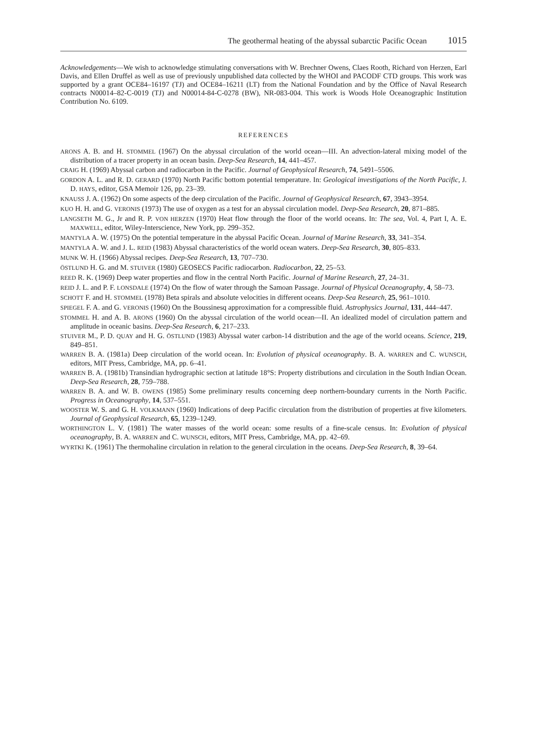The geothermal heating of the abyssal subarctic Pacific Ocean 1015
Acknowledgements—We wish to acknowledge stimulating conversations with W. Brechner Owens, Claes Rooth, Richard von Herzen, Earl Davis, and Ellen Druffel as well as use of previously unpublished data collected by the WHOI and PACODF CTD groups. This work was supported by a grant OCE84–16197 (TJ) and OCE84–16211 (LT) from the National Foundation and by the Office of Naval Research contracts N00014–82-C-0019 (TJ) and N00014-84-C-0278 (BW), NR-083-004. This work is Woods Hole Oceanographic Institution Contribution No. 6109.
REFERENCES
ARONS A. B. and H. STOMMEL (1967) On the abyssal circulation of the world ocean—III. An advection-lateral mixing model of the distribution of a tracer property in an ocean basin. Deep-Sea Research, 14, 441–457.
CRAIG H. (1969) Abyssal carbon and radiocarbon in the Pacific. Journal of Geophysical Research, 74, 5491–5506.
GORDON A. L. and R. D. GERARD (1970) North Pacific bottom potential temperature. In: Geological investigations of the North Pacific, J. D. HAYS, editor, GSA Memoir 126, pp. 23–39.
KNAUSS J. A. (1962) On some aspects of the deep circulation of the Pacific. Journal of Geophysical Research, 67, 3943–3954.
KUO H. H. and G. VERONIS (1973) The use of oxygen as a test for an abyssal circulation model. Deep-Sea Research, 20, 871–885.
LANGSETH M. G., Jr and R. P. VON HERZEN (1970) Heat flow through the floor of the world oceans. In: The sea, Vol. 4, Part I, A. E. MAXWELL, editor, Wiley-Interscience, New York, pp. 299–352.
MANTYLA A. W. (1975) On the potential temperature in the abyssal Pacific Ocean. Journal of Marine Research, 33, 341–354.
MANTYLA A. W. and J. L. REID (1983) Abyssal characteristics of the world ocean waters. Deep-Sea Research, 30, 805–833.
MUNK W. H. (1966) Abyssal recipes. Deep-Sea Research, 13, 707–730.
ÖSTLUND H. G. and M. STUIVER (1980) GEOSECS Pacific radiocarbon. Radiocarbon, 22, 25–53.
REED R. K. (1969) Deep water properties and flow in the central North Pacific. Journal of Marine Research, 27, 24–31.
REID J. L. and P. F. LONSDALE (1974) On the flow of water through the Samoan Passage. Journal of Physical Oceanography, 4, 58–73.
SCHOTT F. and H. STOMMEL (1978) Beta spirals and absolute velocities in different oceans. Deep-Sea Research, 25, 961–1010.
SPIEGEL F. A. and G. VERONIS (1960) On the Boussinesq approximation for a compressible fluid. Astrophysics Journal, 131, 444–447.
STOMMEL H. and A. B. ARONS (1960) On the abyssal circulation of the world ocean—II. An idealized model of circulation pattern and amplitude in oceanic basins. Deep-Sea Research, 6, 217–233.
STUIVER M., P. D. QUAY and H. G. ÖSTLUND (1983) Abyssal water carbon-14 distribution and the age of the world oceans. Science, 219, 849–851.
WARREN B. A. (1981a) Deep circulation of the world ocean. In: Evolution of physical oceanography. B. A. WARREN and C. WUNSCH, editors, MIT Press, Cambridge, MA, pp. 6–41.
WARREN B. A. (1981b) Transindian hydrographic section at latitude 18°S: Property distributions and circulation in the South Indian Ocean. Deep-Sea Research, 28, 759–788.
WARREN B. A. and W. B. OWENS (1985) Some preliminary results concerning deep northern-boundary currents in the North Pacific. Progress in Oceanography, 14, 537–551.
WOOSTER W. S. and G. H. VOLKMANN (1960) Indications of deep Pacific circulation from the distribution of properties at five kilometers. Journal of Geophysical Research, 65, 1239–1249.
WORTHINGTON L. V. (1981) The water masses of the world ocean: some results of a fine-scale census. In: Evolution of physical oceanography, B. A. WARREN and C. WUNSCH, editors, MIT Press, Cambridge, MA, pp. 42–69.
WYRTKI K. (1961) The thermohaline circulation in relation to the general circulation in the oceans. Deep-Sea Research, 8, 39–64.